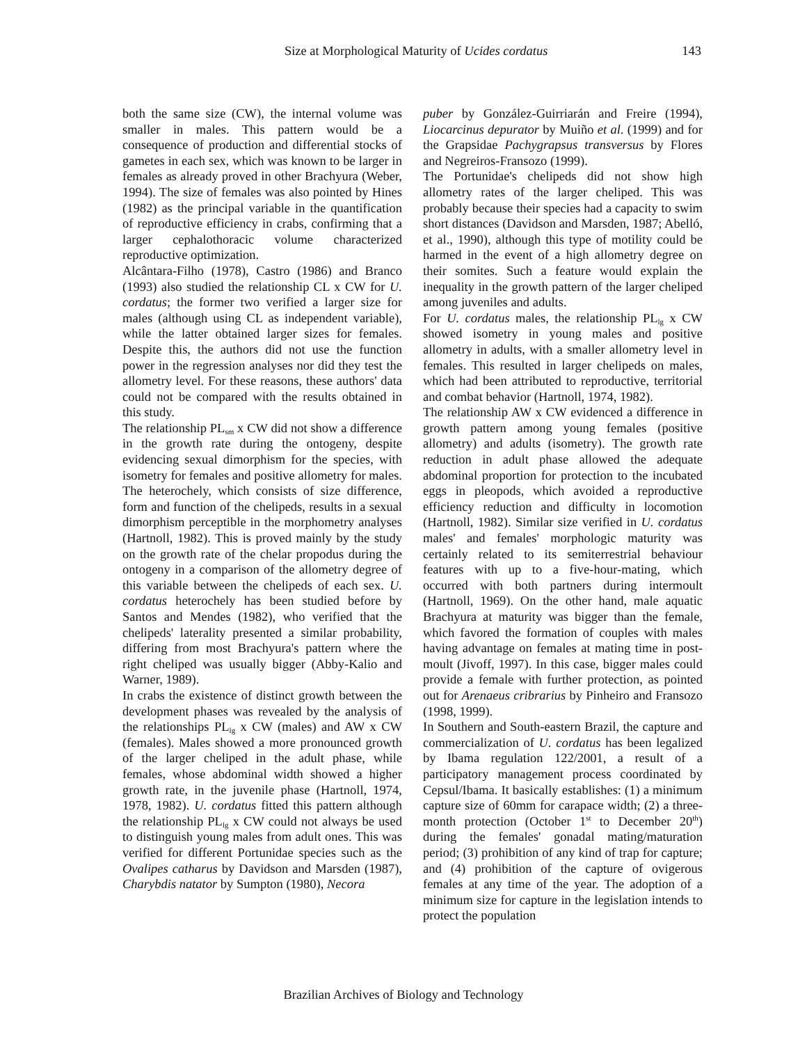Size at Morphological Maturity of Ucides cordatus 143
both the same size (CW), the internal volume was smaller in males. This pattern would be a consequence of production and differential stocks of gametes in each sex, which was known to be larger in females as already proved in other Brachyura (Weber, 1994). The size of females was also pointed by Hines (1982) as the principal variable in the quantification of reproductive efficiency in crabs, confirming that a larger cephalothoracic volume characterized reproductive optimization.
Alcântara-Filho (1978), Castro (1986) and Branco (1993) also studied the relationship CL x CW for U. cordatus; the former two verified a larger size for males (although using CL as independent variable), while the latter obtained larger sizes for females. Despite this, the authors did not use the function power in the regression analyses nor did they test the allometry level. For these reasons, these authors' data could not be compared with the results obtained in this study.
The relationship PL<sub>sm</sub> x CW did not show a difference in the growth rate during the ontogeny, despite evidencing sexual dimorphism for the species, with isometry for females and positive allometry for males. The heterochely, which consists of size difference, form and function of the chelipeds, results in a sexual dimorphism perceptible in the morphometry analyses (Hartnoll, 1982). This is proved mainly by the study on the growth rate of the chelar propodus during the ontogeny in a comparison of the allometry degree of this variable between the chelipeds of each sex. U. cordatus heterochely has been studied before by Santos and Mendes (1982), who verified that the chelipeds' laterality presented a similar probability, differing from most Brachyura's pattern where the right cheliped was usually bigger (Abby-Kalio and Warner, 1989).
In crabs the existence of distinct growth between the development phases was revealed by the analysis of the relationships PL<sub>lg</sub> x CW (males) and AW x CW (females). Males showed a more pronounced growth of the larger cheliped in the adult phase, while females, whose abdominal width showed a higher growth rate, in the juvenile phase (Hartnoll, 1974, 1978, 1982). U. cordatus fitted this pattern although the relationship PL<sub>lg</sub> x CW could not always be used to distinguish young males from adult ones. This was verified for different Portunidae species such as the Ovalipes catharus by Davidson and Marsden (1987), Charybdis natator by Sumpton (1980), Necora
puber by González-Guirriarán and Freire (1994), Liocarcinus depurator by Muiño et al. (1999) and for the Grapsidae Pachygrapsus transversus by Flores and Negreiros-Fransozo (1999).
The Portunidae's chelipeds did not show high allometry rates of the larger cheliped. This was probably because their species had a capacity to swim short distances (Davidson and Marsden, 1987; Abelló, et al., 1990), although this type of motility could be harmed in the event of a high allometry degree on their somites. Such a feature would explain the inequality in the growth pattern of the larger cheliped among juveniles and adults.
For U. cordatus males, the relationship PL<sub>lg</sub> x CW showed isometry in young males and positive allometry in adults, with a smaller allometry level in females. This resulted in larger chelipeds on males, which had been attributed to reproductive, territorial and combat behavior (Hartnoll, 1974, 1982).
The relationship AW x CW evidenced a difference in growth pattern among young females (positive allometry) and adults (isometry). The growth rate reduction in adult phase allowed the adequate abdominal proportion for protection to the incubated eggs in pleopods, which avoided a reproductive efficiency reduction and difficulty in locomotion (Hartnoll, 1982). Similar size verified in U. cordatus males' and females' morphologic maturity was certainly related to its semiterrestrial behaviour features with up to a five-hour-mating, which occurred with both partners during intermoult (Hartnoll, 1969). On the other hand, male aquatic Brachyura at maturity was bigger than the female, which favored the formation of couples with males having advantage on females at mating time in post-moult (Jivoff, 1997). In this case, bigger males could provide a female with further protection, as pointed out for Arenaeus cribrarius by Pinheiro and Fransozo (1998, 1999).
In Southern and South-eastern Brazil, the capture and commercialization of U. cordatus has been legalized by Ibama regulation 122/2001, a result of a participatory management process coordinated by Cepsul/Ibama. It basically establishes: (1) a minimum capture size of 60mm for carapace width; (2) a three-month protection (October 1<sup>st</sup> to December 20<sup>th</sup>) during the females' gonadal mating/maturation period; (3) prohibition of any kind of trap for capture; and (4) prohibition of the capture of ovigerous females at any time of the year. The adoption of a minimum size for capture in the legislation intends to protect the population
Brazilian Archives of Biology and Technology